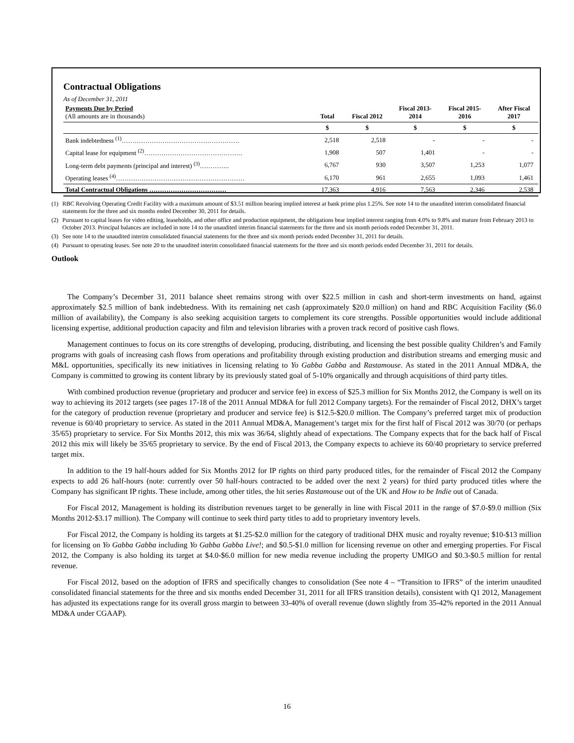Contractual Obligations
As of December 31, 2011
| Payments Due by Period (All amounts are in thousands) | Total | Fiscal 2012 | Fiscal 2013- 2014 | Fiscal 2015- 2016 | After Fiscal 2017 |
| --- | --- | --- | --- | --- | --- |
| | $ | $ | $ | $ | $ |
| Bank indebtedness <sup>(1)</sup>………………………………………………. | 2,518 | 2,518 | - | - | - |
| Capital lease for equipment <sup>(2)</sup>………………………………………. | 1,908 | 507 | 1,401 | - | - |
| Long-term debt payments (principal and interest) <sup>(3)</sup>………….. | 6,767 | 930 | 3,507 | 1,253 | 1,077 |
| Operating leases <sup>(4)</sup>…………………………………………………… | 6,170 | 961 | 2,655 | 1,093 | 1,461 |
| Total Contractual Obligations ……………………………… | 17,363 | 4,916 | 7,563 | 2,346 | 2,538 |
(1) RBC Revolving Operating Credit Facility with a maximum amount of $3.51 million bearing implied interest at bank prime plus 1.25%. See note 14 to the unaudited interim consolidated financial statements for the three and six months ended December 30, 2011 for details.
(2) Pursuant to capital leases for video editing, leaseholds, and other office and production equipment, the obligations bear implied interest ranging from 4.0% to 9.8% and mature from February 2013 to October 2013. Principal balances are included in note 14 to the unaudited interim financial statements for the three and six month periods ended December 31, 2011.
(3) See note 14 to the unaudited interim consolidated financial statements for the three and six month periods ended December 31, 2011 for details.
(4) Pursuant to operating leases. See note 20 to the unaudited interim consolidated financial statements for the three and six month periods ended December 31, 2011 for details.
Outlook
The Company’s December 31, 2011 balance sheet remains strong with over $22.5 million in cash and short-term investments on hand, against approximately $2.5 million of bank indebtedness. With its remaining net cash (approximately $20.0 million) on hand and RBC Acquisition Facility ($6.0 million of availability), the Company is also seeking acquisition targets to complement its core strengths. Possible opportunities would include additional licensing expertise, additional production capacity and film and television libraries with a proven track record of positive cash flows.
Management continues to focus on its core strengths of developing, producing, distributing, and licensing the best possible quality Children’s and Family programs with goals of increasing cash flows from operations and profitability through existing production and distribution streams and emerging music and M&L opportunities, specifically its new initiatives in licensing relating to Yo Gabba Gabba and Rastamouse. As stated in the 2011 Annual MD&A, the Company is committed to growing its content library by its previously stated goal of 5-10% organically and through acquisitions of third party titles.
With combined production revenue (proprietary and producer and service fee) in excess of $25.3 million for Six Months 2012, the Company is well on its way to achieving its 2012 targets (see pages 17-18 of the 2011 Annual MD&A for full 2012 Company targets). For the remainder of Fiscal 2012, DHX’s target for the category of production revenue (proprietary and producer and service fee) is $12.5-$20.0 million. The Company’s preferred target mix of production revenue is 60/40 proprietary to service. As stated in the 2011 Annual MD&A, Management’s target mix for the first half of Fiscal 2012 was 30/70 (or perhaps 35/65) proprietary to service. For Six Months 2012, this mix was 36/64, slightly ahead of expectations. The Company expects that for the back half of Fiscal 2012 this mix will likely be 35/65 proprietary to service. By the end of Fiscal 2013, the Company expects to achieve its 60/40 proprietary to service preferred target mix.
In addition to the 19 half-hours added for Six Months 2012 for IP rights on third party produced titles, for the remainder of Fiscal 2012 the Company expects to add 26 half-hours (note: currently over 50 half-hours contracted to be added over the next 2 years) for third party produced titles where the Company has significant IP rights. These include, among other titles, the hit series Rastamouse out of the UK and How to be Indie out of Canada.
For Fiscal 2012, Management is holding its distribution revenues target to be generally in line with Fiscal 2011 in the range of $7.0-$9.0 million (Six Months 2012-$3.17 million). The Company will continue to seek third party titles to add to proprietary inventory levels.
For Fiscal 2012, the Company is holding its targets at $1.25-$2.0 million for the category of traditional DHX music and royalty revenue; $10-$13 million for licensing on Yo Gabba Gabba including Yo Gabba Gabba Live!; and $0.5-$1.0 million for licensing revenue on other and emerging properties. For Fiscal 2012, the Company is also holding its target at $4.0-$6.0 million for new media revenue including the property UMIGO and $0.3-$0.5 million for rental revenue.
For Fiscal 2012, based on the adoption of IFRS and specifically changes to consolidation (See note 4 – “Transition to IFRS” of the interim unaudited consolidated financial statements for the three and six months ended December 31, 2011 for all IFRS transition details), consistent with Q1 2012, Management has adjusted its expectations range for its overall gross margin to between 33-40% of overall revenue (down slightly from 35-42% reported in the 2011 Annual MD&A under CGAAP).
16